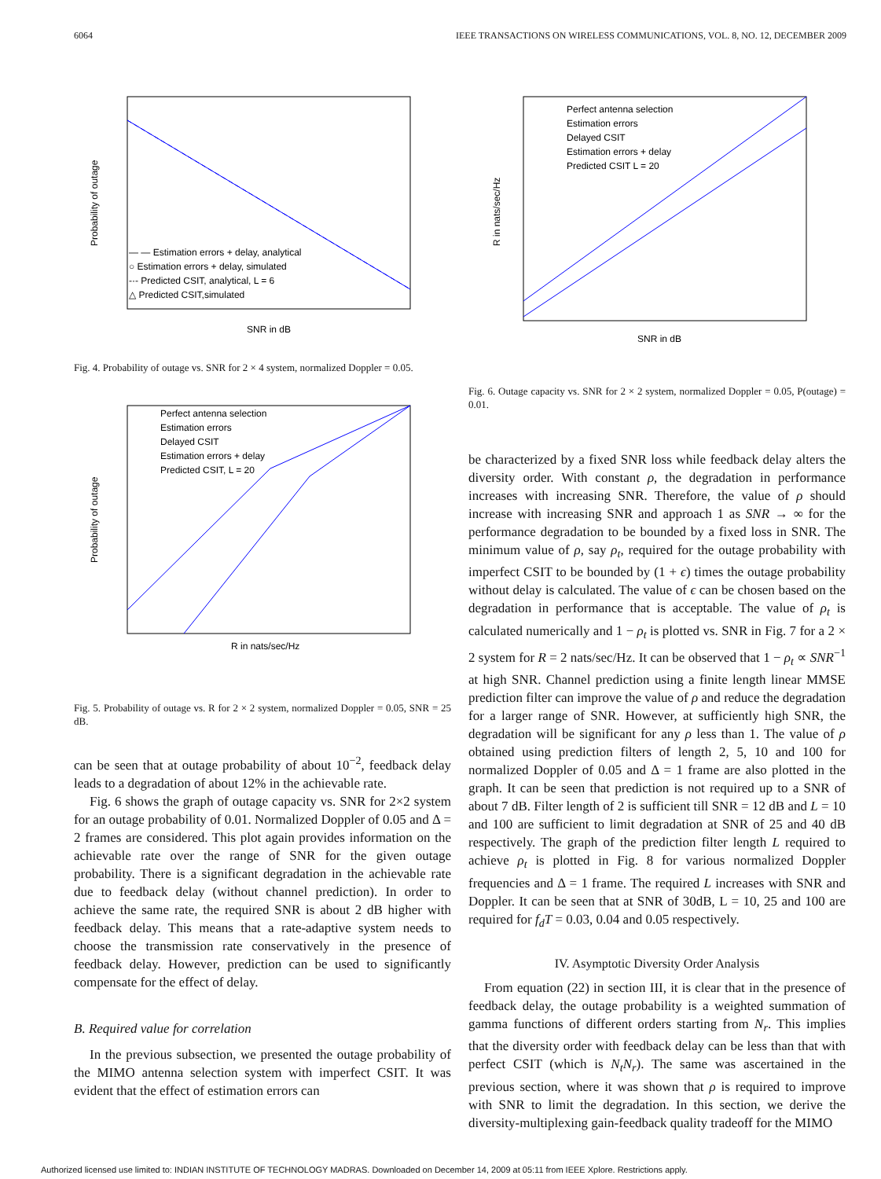6064 IEEE TRANSACTIONS ON WIRELESS COMMUNICATIONS, VOL. 8, NO. 12, DECEMBER 2009
Probability of outage
SNR in dB
— — Estimation errors + delay, analytical
○ Estimation errors + delay, simulated
-·- Predicted CSIT, analytical, L = 6
△ Predicted CSIT,simulated
Fig. 4. Probability of outage vs. SNR for 2 × 4 system, normalized Doppler = 0.05.
Probability of outage
R in nats/sec/Hz
Perfect antenna selection
Estimation errors
Delayed CSIT
Estimation errors + delay
Predicted CSIT, L = 20
Fig. 5. Probability of outage vs. R for 2 × 2 system, normalized Doppler = 0.05, SNR = 25 dB.
can be seen that at outage probability of about 10<sup>−2</sup>, feedback delay leads to a degradation of about 12% in the achievable rate.
Fig. 6 shows the graph of outage capacity vs. SNR for 2×2 system for an outage probability of 0.01. Normalized Doppler of 0.05 and Δ = 2 frames are considered. This plot again provides information on the achievable rate over the range of SNR for the given outage probability. There is a significant degradation in the achievable rate due to feedback delay (without channel prediction). In order to achieve the same rate, the required SNR is about 2 dB higher with feedback delay. This means that a rate-adaptive system needs to choose the transmission rate conservatively in the presence of feedback delay. However, prediction can be used to significantly compensate for the effect of delay.
B. Required value for correlation
In the previous subsection, we presented the outage probability of the MIMO antenna selection system with imperfect CSIT. It was evident that the effect of estimation errors can
R in nats/sec/Hz
SNR in dB
Perfect antenna selection
Estimation errors
Delayed CSIT
Estimation errors + delay
Predicted CSIT L = 20
Fig. 6. Outage capacity vs. SNR for 2 × 2 system, normalized Doppler = 0.05, P(outage) = 0.01.
be characterized by a fixed SNR loss while feedback delay alters the diversity order. With constant ρ, the degradation in performance increases with increasing SNR. Therefore, the value of ρ should increase with increasing SNR and approach 1 as SNR → ∞ for the performance degradation to be bounded by a fixed loss in SNR. The minimum value of ρ, say ρ<sub>t</sub>, required for the outage probability with imperfect CSIT to be bounded by (1 + ϵ) times the outage probability without delay is calculated. The value of ϵ can be chosen based on the degradation in performance that is acceptable. The value of ρ<sub>t</sub> is calculated numerically and 1 − ρ<sub>t</sub> is plotted vs. SNR in Fig. 7 for a 2 × 2 system for R = 2 nats/sec/Hz. It can be observed that 1 − ρ<sub>t</sub> ∝ SNR<sup>−1</sup> at high SNR. Channel prediction using a finite length linear MMSE prediction filter can improve the value of ρ and reduce the degradation for a larger range of SNR. However, at sufficiently high SNR, the degradation will be significant for any ρ less than 1. The value of ρ obtained using prediction filters of length 2, 5, 10 and 100 for normalized Doppler of 0.05 and Δ = 1 frame are also plotted in the graph. It can be seen that prediction is not required up to a SNR of about 7 dB. Filter length of 2 is sufficient till SNR = 12 dB and L = 10 and 100 are sufficient to limit degradation at SNR of 25 and 40 dB respectively. The graph of the prediction filter length L required to achieve ρ<sub>t</sub> is plotted in Fig. 8 for various normalized Doppler frequencies and Δ = 1 frame. The required L increases with SNR and Doppler. It can be seen that at SNR of 30dB, L = 10, 25 and 100 are required for f<sub>d</sub>T = 0.03, 0.04 and 0.05 respectively.
IV. Asymptotic Diversity Order Analysis
From equation (22) in section III, it is clear that in the presence of feedback delay, the outage probability is a weighted summation of gamma functions of different orders starting from N<sub>r</sub>. This implies that the diversity order with feedback delay can be less than that with perfect CSIT (which is N<sub>t</sub>N<sub>r</sub>). The same was ascertained in the previous section, where it was shown that ρ is required to improve with SNR to limit the degradation. In this section, we derive the diversity-multiplexing gain-feedback quality tradeoff for the MIMO
Authorized licensed use limited to: INDIAN INSTITUTE OF TECHNOLOGY MADRAS. Downloaded on December 14, 2009 at 05:11 from IEEE Xplore. Restrictions apply.